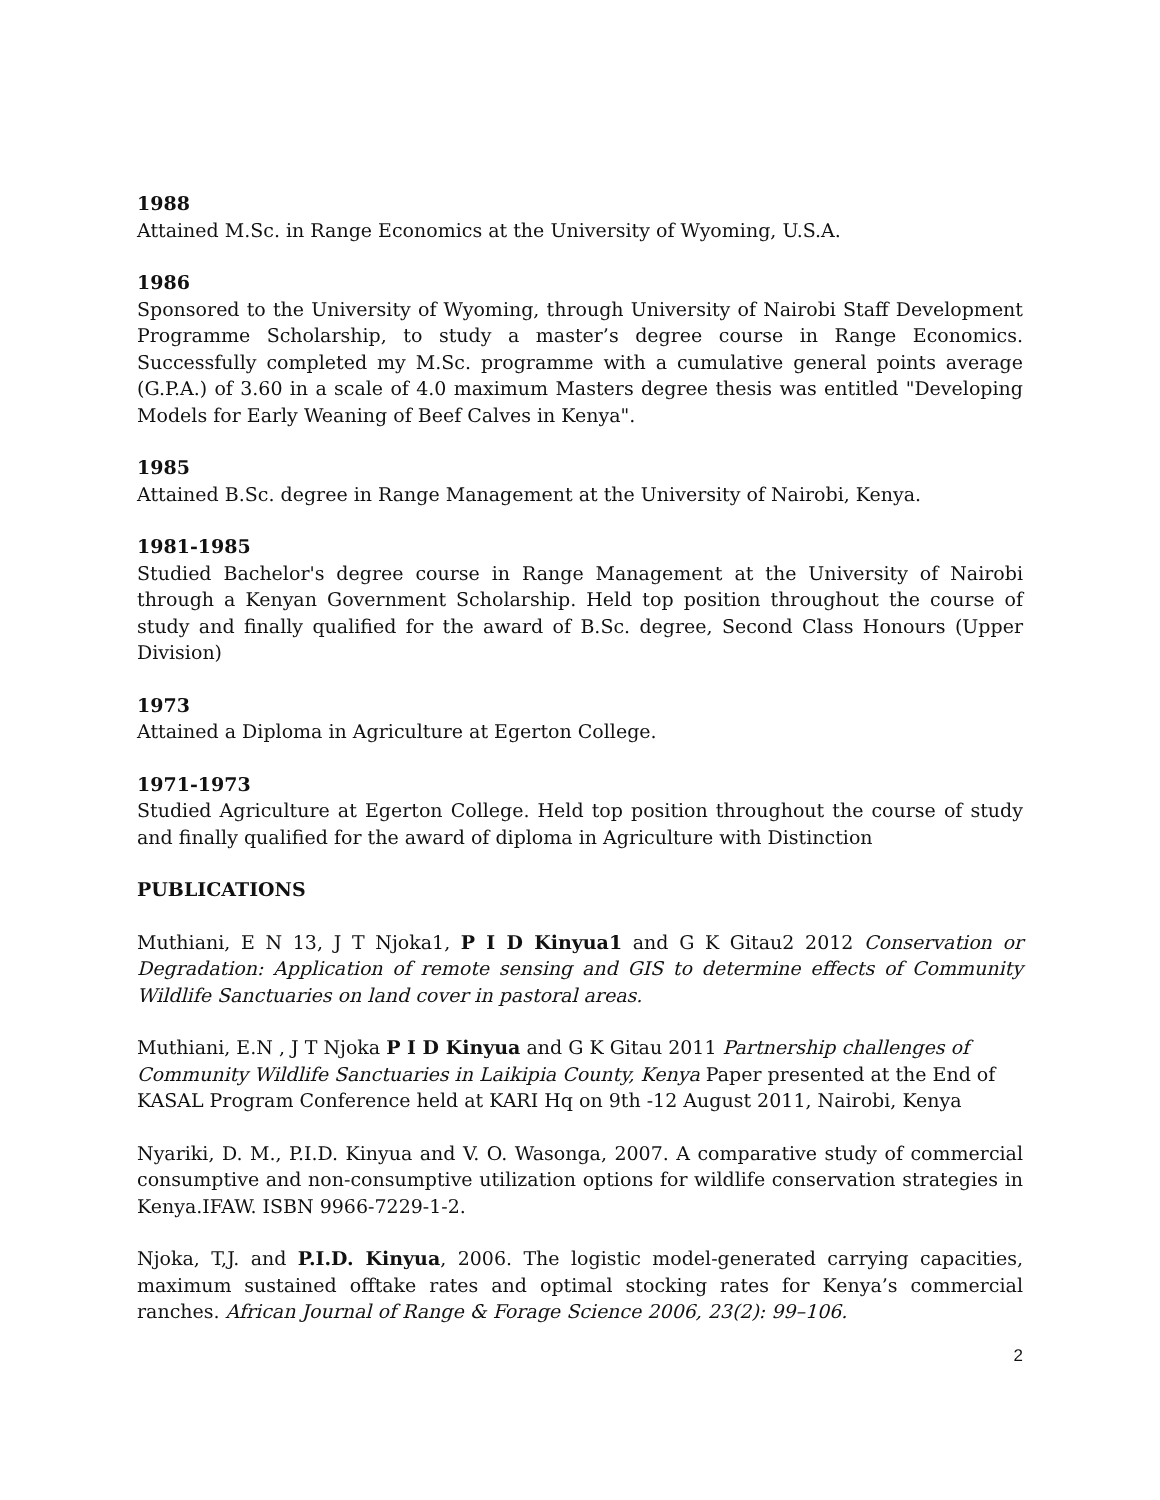1988
Attained M.Sc. in Range Economics at the University of Wyoming, U.S.A.
1986
Sponsored to the University of Wyoming, through University of Nairobi Staff Development Programme Scholarship, to study a master’s degree course in Range Economics. Successfully completed my M.Sc. programme with a cumulative general points average (G.P.A.) of 3.60 in a scale of 4.0 maximum Masters degree thesis was entitled "Developing Models for Early Weaning of Beef Calves in Kenya".
1985
Attained B.Sc. degree in Range Management at the University of Nairobi, Kenya.
1981-1985
Studied Bachelor's degree course in Range Management at the University of Nairobi through a Kenyan Government Scholarship. Held top position throughout the course of study and finally qualified for the award of B.Sc. degree, Second Class Honours (Upper Division)
1973
Attained a Diploma in Agriculture at Egerton College.
1971-1973
Studied Agriculture at Egerton College. Held top position throughout the course of study and finally qualified for the award of diploma in Agriculture with Distinction
PUBLICATIONS
Muthiani, E N 13, J T Njoka1, P I D Kinyua1 and G K Gitau2 2012 Conservation or Degradation: Application of remote sensing and GIS to determine effects of Community Wildlife Sanctuaries on land cover in pastoral areas.
Muthiani, E.N , J T Njoka P I D Kinyua and G K Gitau 2011 Partnership challenges of Community Wildlife Sanctuaries in Laikipia County, Kenya Paper presented at the End of KASAL Program Conference held at KARI Hq on 9th -12 August 2011, Nairobi, Kenya
Nyariki, D. M., P.I.D. Kinyua and V. O. Wasonga, 2007. A comparative study of commercial consumptive and non-consumptive utilization options for wildlife conservation strategies in Kenya.IFAW. ISBN 9966-7229-1-2.
Njoka, T,J. and P.I.D. Kinyua, 2006. The logistic model-generated carrying capacities, maximum sustained offtake rates and optimal stocking rates for Kenya’s commercial ranches. African Journal of Range & Forage Science 2006, 23(2): 99–106.
2